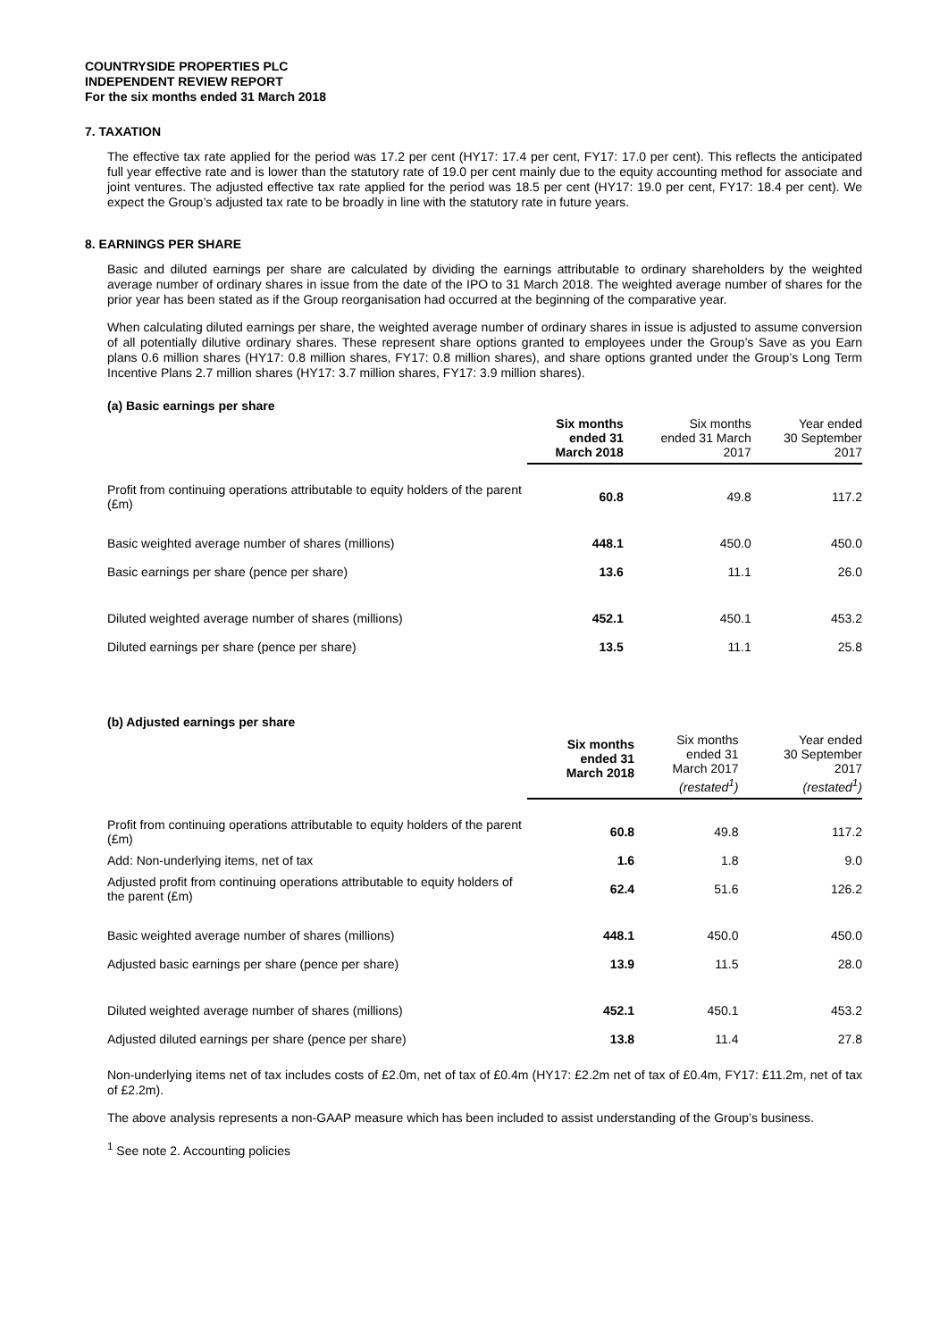COUNTRYSIDE PROPERTIES PLC
INDEPENDENT REVIEW REPORT
For the six months ended 31 March 2018
7. TAXATION
The effective tax rate applied for the period was 17.2 per cent (HY17: 17.4 per cent, FY17: 17.0 per cent). This reflects the anticipated full year effective rate and is lower than the statutory rate of 19.0 per cent mainly due to the equity accounting method for associate and joint ventures. The adjusted effective tax rate applied for the period was 18.5 per cent (HY17: 19.0 per cent, FY17: 18.4 per cent). We expect the Group’s adjusted tax rate to be broadly in line with the statutory rate in future years.
8. EARNINGS PER SHARE
Basic and diluted earnings per share are calculated by dividing the earnings attributable to ordinary shareholders by the weighted average number of ordinary shares in issue from the date of the IPO to 31 March 2018. The weighted average number of shares for the prior year has been stated as if the Group reorganisation had occurred at the beginning of the comparative year.
When calculating diluted earnings per share, the weighted average number of ordinary shares in issue is adjusted to assume conversion of all potentially dilutive ordinary shares. These represent share options granted to employees under the Group’s Save as you Earn plans 0.6 million shares (HY17: 0.8 million shares, FY17: 0.8 million shares), and share options granted under the Group’s Long Term Incentive Plans 2.7 million shares (HY17: 3.7 million shares, FY17: 3.9 million shares).
(a) Basic earnings per share
| | Six months ended 31 March 2018 | Six months ended 31 March 2017 | Year ended 30 September 2017 |
| --- | --- | --- | --- |
| Profit from continuing operations attributable to equity holders of the parent (£m) | 60.8 | 49.8 | 117.2 |
| Basic weighted average number of shares (millions) | 448.1 | 450.0 | 450.0 |
| Basic earnings per share (pence per share) | 13.6 | 11.1 | 26.0 |
| Diluted weighted average number of shares (millions) | 452.1 | 450.1 | 453.2 |
| Diluted earnings per share (pence per share) | 13.5 | 11.1 | 25.8 |
(b) Adjusted earnings per share
| | Six months ended 31 March 2018 | Six months ended 31 March 2017 (restated<sup>1</sup>) | Year ended 30 September 2017 (restated<sup>1</sup>) |
| --- | --- | --- | --- |
| Profit from continuing operations attributable to equity holders of the parent (£m) | 60.8 | 49.8 | 117.2 |
| Add: Non-underlying items, net of tax | 1.6 | 1.8 | 9.0 |
| Adjusted profit from continuing operations attributable to equity holders of the parent (£m) | 62.4 | 51.6 | 126.2 |
| Basic weighted average number of shares (millions) | 448.1 | 450.0 | 450.0 |
| Adjusted basic earnings per share (pence per share) | 13.9 | 11.5 | 28.0 |
| Diluted weighted average number of shares (millions) | 452.1 | 450.1 | 453.2 |
| Adjusted diluted earnings per share (pence per share) | 13.8 | 11.4 | 27.8 |
Non-underlying items net of tax includes costs of £2.0m, net of tax of £0.4m (HY17: £2.2m net of tax of £0.4m, FY17: £11.2m, net of tax of £2.2m).
The above analysis represents a non-GAAP measure which has been included to assist understanding of the Group’s business.
<sup>1</sup> See note 2. Accounting policies